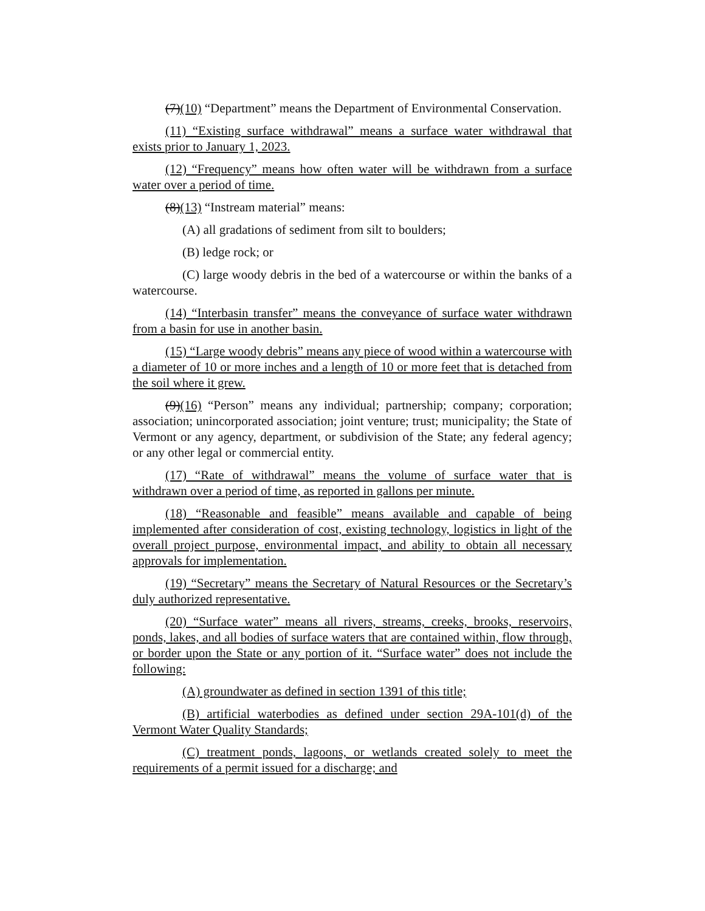(7)(10) “Department” means the Department of Environmental Conservation.
(11) “Existing surface withdrawal” means a surface water withdrawal that exists prior to January 1, 2023.
(12) “Frequency” means how often water will be withdrawn from a surface water over a period of time.
(8)(13) “Instream material” means:
(A) all gradations of sediment from silt to boulders;
(B) ledge rock; or
(C) large woody debris in the bed of a watercourse or within the banks of a watercourse.
(14) “Interbasin transfer” means the conveyance of surface water withdrawn from a basin for use in another basin.
(15) “Large woody debris” means any piece of wood within a watercourse with a diameter of 10 or more inches and a length of 10 or more feet that is detached from the soil where it grew.
(9)(16) “Person” means any individual; partnership; company; corporation; association; unincorporated association; joint venture; trust; municipality; the State of Vermont or any agency, department, or subdivision of the State; any federal agency; or any other legal or commercial entity.
(17) “Rate of withdrawal” means the volume of surface water that is withdrawn over a period of time, as reported in gallons per minute.
(18) “Reasonable and feasible” means available and capable of being implemented after consideration of cost, existing technology, logistics in light of the overall project purpose, environmental impact, and ability to obtain all necessary approvals for implementation.
(19) “Secretary” means the Secretary of Natural Resources or the Secretary’s duly authorized representative.
(20) “Surface water” means all rivers, streams, creeks, brooks, reservoirs, ponds, lakes, and all bodies of surface waters that are contained within, flow through, or border upon the State or any portion of it. “Surface water” does not include the following:
(A) groundwater as defined in section 1391 of this title;
(B) artificial waterbodies as defined under section 29A-101(d) of the Vermont Water Quality Standards;
(C) treatment ponds, lagoons, or wetlands created solely to meet the requirements of a permit issued for a discharge; and